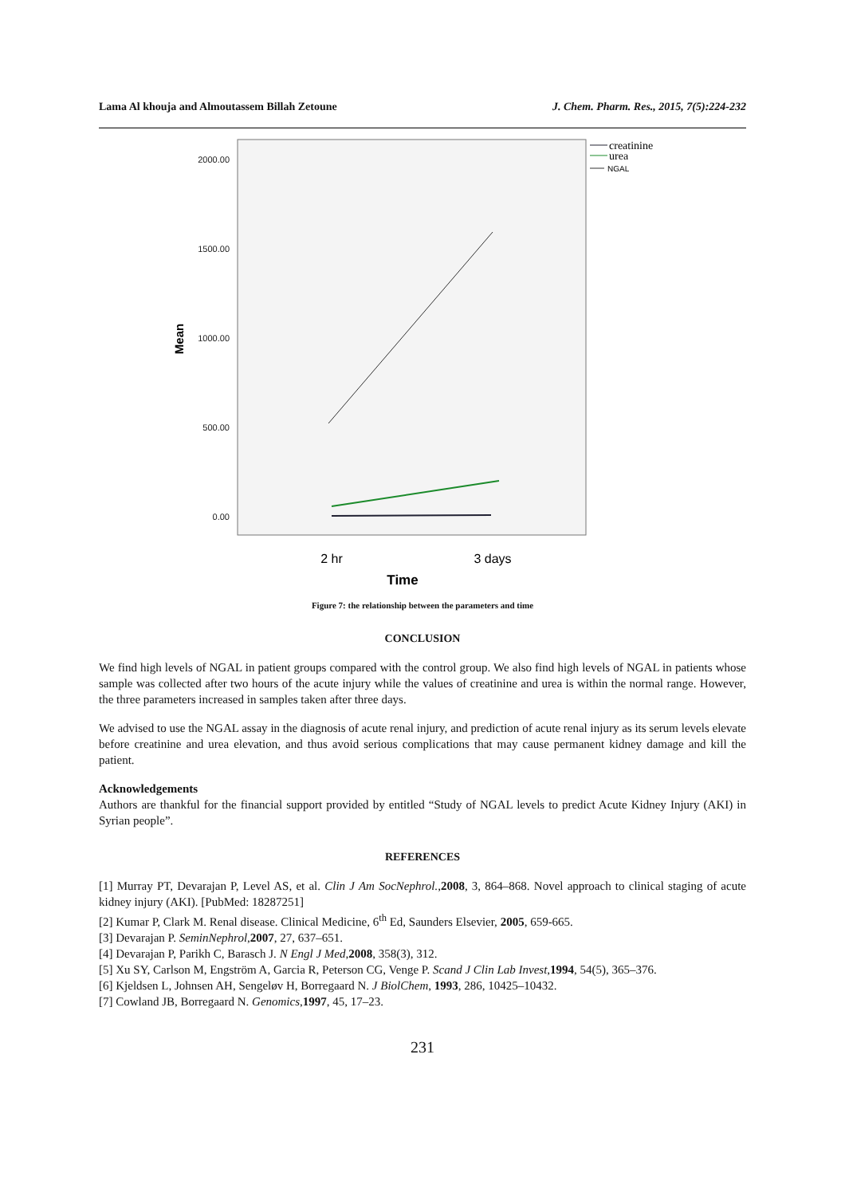Lama Al khouja and Almoutassem Billah Zetoune J. Chem. Pharm. Res., 2015, 7(5):224-232
2000.00
1500.00
1000.00
500.00
0.00
Mean
2 hr
3 days
Time
creatinine
urea
NGAL
Figure 7: the relationship between the parameters and time
CONCLUSION
We find high levels of NGAL in patient groups compared with the control group. We also find high levels of NGAL in patients whose sample was collected after two hours of the acute injury while the values of creatinine and urea is within the normal range. However, the three parameters increased in samples taken after three days.
We advised to use the NGAL assay in the diagnosis of acute renal injury, and prediction of acute renal injury as its serum levels elevate before creatinine and urea elevation, and thus avoid serious complications that may cause permanent kidney damage and kill the patient.
Acknowledgements
Authors are thankful for the financial support provided by entitled “Study of NGAL levels to predict Acute Kidney Injury (AKI) in Syrian people”.
REFERENCES
[1] Murray PT, Devarajan P, Level AS, et al. Clin J Am SocNephrol.,2008, 3, 864–868. Novel approach to clinical staging of acute kidney injury (AKI). [PubMed: 18287251]
[2] Kumar P, Clark M. Renal disease. Clinical Medicine, 6<sup>th</sup> Ed, Saunders Elsevier, 2005, 659-665.
[3] Devarajan P. SeminNephrol,2007, 27, 637–651.
[4] Devarajan P, Parikh C, Barasch J. N Engl J Med,2008, 358(3), 312.
[5] Xu SY, Carlson M, Engström A, Garcia R, Peterson CG, Venge P. Scand J Clin Lab Invest,1994, 54(5), 365–376.
[6] Kjeldsen L, Johnsen AH, Sengeløv H, Borregaard N. J BiolChem, 1993, 286, 10425–10432.
[7] Cowland JB, Borregaard N. Genomics,1997, 45, 17–23.
231